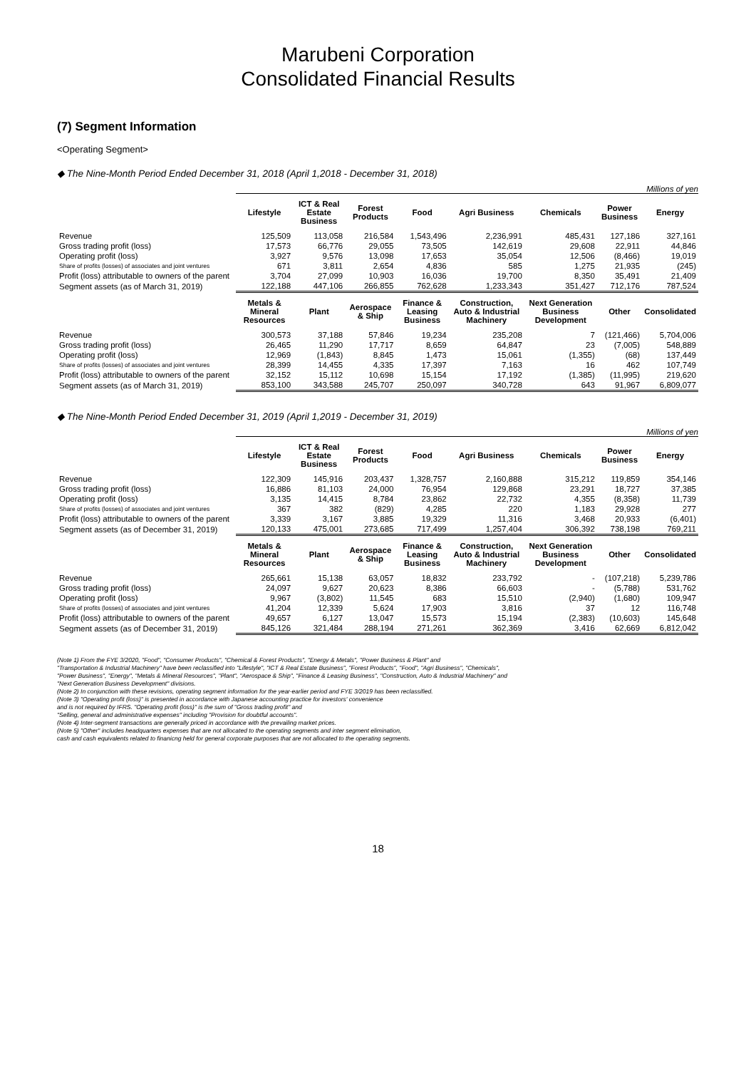Marubeni Corporation
Consolidated Financial Results
(7) Segment Information
<Operating Segment>
◆ The Nine-Month Period Ended December 31, 2018 (April 1,2018 - December 31, 2018)
Millions of yen
| | Lifestyle | ICT & Real Estate Business | Forest Products | Food | Agri Business | Chemicals | Power Business | Energy |
| --- | --- | --- | --- | --- | --- | --- | --- | --- |
| Revenue | 125,509 | 113,058 | 216,584 | 1,543,496 | 2,236,991 | 485,431 | 127,186 | 327,161 |
| Gross trading profit (loss) | 17,573 | 66,776 | 29,055 | 73,505 | 142,619 | 29,608 | 22,911 | 44,846 |
| Operating profit (loss) | 3,927 | 9,576 | 13,098 | 17,653 | 35,054 | 12,506 | (8,466) | 19,019 |
| Share of profits (losses) of associates and joint ventures | 671 | 3,811 | 2,654 | 4,836 | 585 | 1,275 | 21,935 | (245) |
| Profit (loss) attributable to owners of the parent | 3,704 | 27,099 | 10,903 | 16,036 | 19,700 | 8,350 | 35,491 | 21,409 |
| Segment assets (as of March 31, 2019) | 122,188 | 447,106 | 266,855 | 762,628 | 1,233,343 | 351,427 | 712,176 | 787,524 |
| | Metals & Mineral Resources | Plant | Aerospace & Ship | Finance & Leasing Business | Construction, Auto & Industrial Machinery | Next Generation Business Development | Other | Consolidated |
| Revenue | 300,573 | 37,188 | 57,846 | 19,234 | 235,208 | 7 | (121,466) | 5,704,006 |
| Gross trading profit (loss) | 26,465 | 11,290 | 17,717 | 8,659 | 64,847 | 23 | (7,005) | 548,889 |
| Operating profit (loss) | 12,969 | (1,843) | 8,845 | 1,473 | 15,061 | (1,355) | (68) | 137,449 |
| Share of profits (losses) of associates and joint ventures | 28,399 | 14,455 | 4,335 | 17,397 | 7,163 | 16 | 462 | 107,749 |
| Profit (loss) attributable to owners of the parent | 32,152 | 15,112 | 10,698 | 15,154 | 17,192 | (1,385) | (11,995) | 219,620 |
| Segment assets (as of March 31, 2019) | 853,100 | 343,588 | 245,707 | 250,097 | 340,728 | 643 | 91,967 | 6,809,077 |
◆ The Nine-Month Period Ended December 31, 2019 (April 1,2019 - December 31, 2019)
Millions of yen
| | Lifestyle | ICT & Real Estate Business | Forest Products | Food | Agri Business | Chemicals | Power Business | Energy |
| --- | --- | --- | --- | --- | --- | --- | --- | --- |
| Revenue | 122,309 | 145,916 | 203,437 | 1,328,757 | 2,160,888 | 315,212 | 119,859 | 354,146 |
| Gross trading profit (loss) | 16,886 | 81,103 | 24,000 | 76,954 | 129,868 | 23,291 | 18,727 | 37,385 |
| Operating profit (loss) | 3,135 | 14,415 | 8,784 | 23,862 | 22,732 | 4,355 | (8,358) | 11,739 |
| Share of profits (losses) of associates and joint ventures | 367 | 382 | (829) | 4,285 | 220 | 1,183 | 29,928 | 277 |
| Profit (loss) attributable to owners of the parent | 3,339 | 3,167 | 3,885 | 19,329 | 11,316 | 3,468 | 20,933 | (6,401) |
| Segment assets (as of December 31, 2019) | 120,133 | 475,001 | 273,685 | 717,499 | 1,257,404 | 306,392 | 738,198 | 769,211 |
| | Metals & Mineral Resources | Plant | Aerospace & Ship | Finance & Leasing Business | Construction, Auto & Industrial Machinery | Next Generation Business Development | Other | Consolidated |
| Revenue | 265,661 | 15,138 | 63,057 | 18,832 | 233,792 | - | (107,218) | 5,239,786 |
| Gross trading profit (loss) | 24,097 | 9,627 | 20,623 | 8,386 | 66,603 | - | (5,788) | 531,762 |
| Operating profit (loss) | 9,967 | (3,802) | 11,545 | 683 | 15,510 | (2,940) | (1,680) | 109,947 |
| Share of profits (losses) of associates and joint ventures | 41,204 | 12,339 | 5,624 | 17,903 | 3,816 | 37 | 12 | 116,748 |
| Profit (loss) attributable to owners of the parent | 49,657 | 6,127 | 13,047 | 15,573 | 15,194 | (2,383) | (10,603) | 145,648 |
| Segment assets (as of December 31, 2019) | 845,126 | 321,484 | 288,194 | 271,261 | 362,369 | 3,416 | 62,669 | 6,812,042 |
(Note 1) From the FYE 3/2020, "Food", "Consumer Products", "Chemical & Forest Products", "Energy & Metals", "Power Business & Plant" and
"Transportation & Industrial Machinery" have been reclassified into "Lifestyle", "ICT & Real Estate Business", "Forest Products", "Food", "Agri Business", "Chemicals",
"Power Business", "Energy", "Metals & Mineral Resources", "Plant", "Aerospace & Ship", "Finance & Leasing Business", "Construction, Auto & Industrial Machinery" and
"Next Generation Business Development" divisions.
(Note 2) In conjunction with these revisions, operating segment information for the year-earlier period and FYE 3/2019 has been reclassified.
(Note 3) "Operating profit (loss)" is presented in accordance with Japanese accounting practice for investors' convenience
and is not required by IFRS. "Operating profit (loss)" is the sum of "Gross trading profit" and
"Selling, general and administrative expenses" including "Provision for doubtful accounts".
(Note 4) Inter-segment transactions are generally priced in accordance with the prevailing market prices.
(Note 5) "Other" includes headquarters expenses that are not allocated to the operating segments and inter segment elimination,
cash and cash equivalents related to finanicng held for general corporate purposes that are not allocated to the operating segments.
18